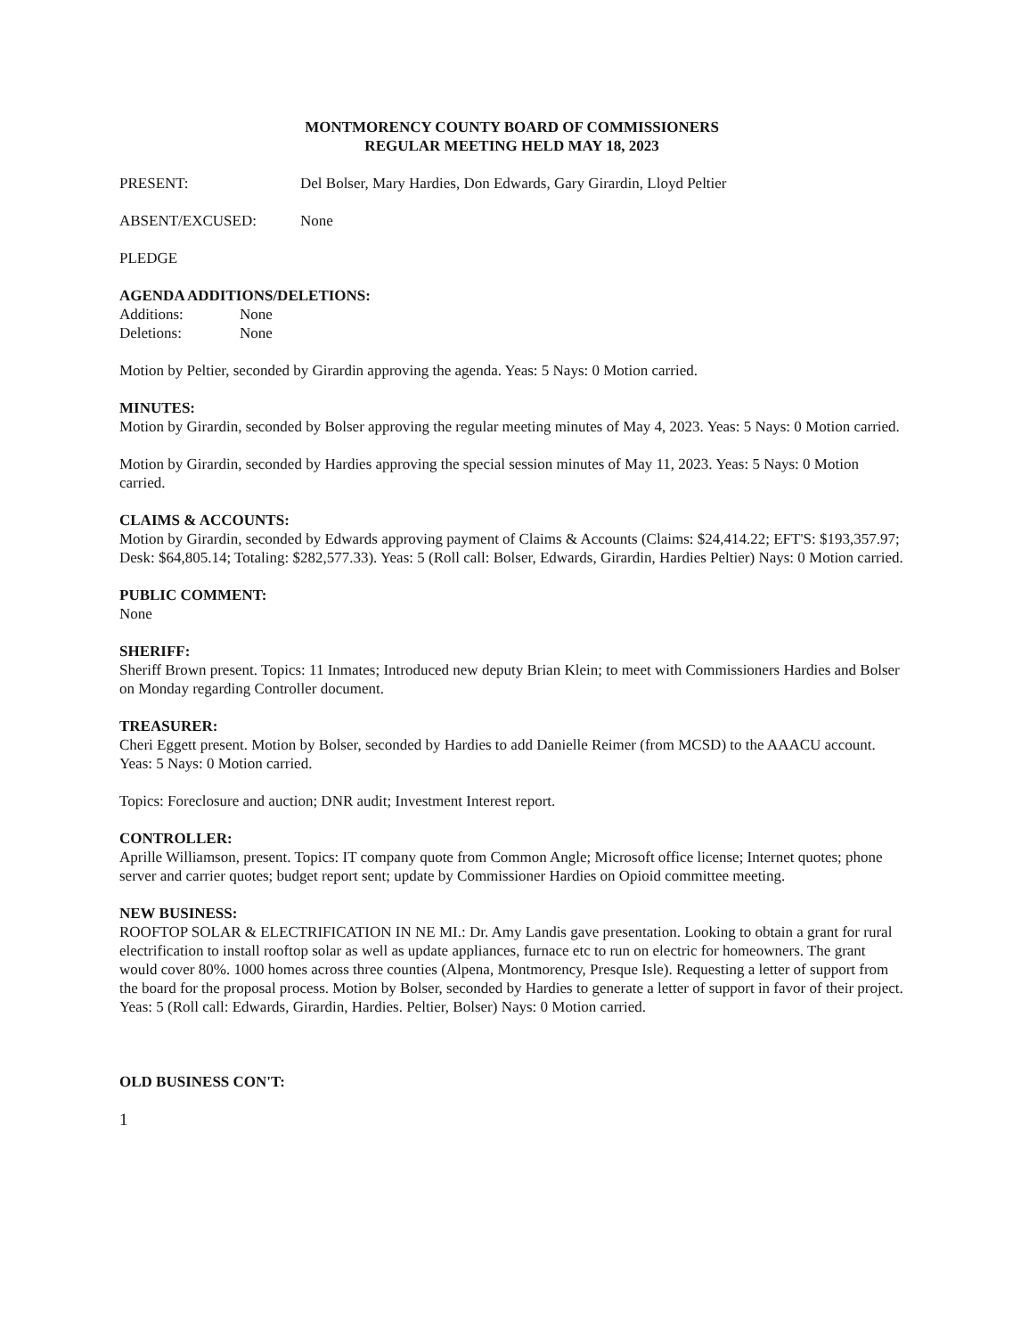MONTMORENCY COUNTY BOARD OF COMMISSIONERS
REGULAR MEETING HELD MAY 18, 2023
PRESENT: Del Bolser, Mary Hardies, Don Edwards, Gary Girardin, Lloyd Peltier
ABSENT/EXCUSED: None
PLEDGE
AGENDA ADDITIONS/DELETIONS:
Additions: None
Deletions: None
Motion by Peltier, seconded by Girardin approving the agenda. Yeas: 5 Nays: 0 Motion carried.
MINUTES:
Motion by Girardin, seconded by Bolser approving the regular meeting minutes of May 4, 2023. Yeas: 5 Nays: 0 Motion carried.
Motion by Girardin, seconded by Hardies approving the special session minutes of May 11, 2023. Yeas: 5 Nays: 0 Motion carried.
CLAIMS & ACCOUNTS:
Motion by Girardin, seconded by Edwards approving payment of Claims & Accounts (Claims: $24,414.22; EFT'S: $193,357.97; Desk: $64,805.14; Totaling: $282,577.33). Yeas: 5 (Roll call: Bolser, Edwards, Girardin, Hardies Peltier) Nays: 0 Motion carried.
PUBLIC COMMENT:
None
SHERIFF:
Sheriff Brown present. Topics: 11 Inmates; Introduced new deputy Brian Klein; to meet with Commissioners Hardies and Bolser on Monday regarding Controller document.
TREASURER:
Cheri Eggett present. Motion by Bolser, seconded by Hardies to add Danielle Reimer (from MCSD) to the AAACU account. Yeas: 5 Nays: 0 Motion carried.
Topics: Foreclosure and auction; DNR audit; Investment Interest report.
CONTROLLER:
Aprille Williamson, present. Topics: IT company quote from Common Angle; Microsoft office license; Internet quotes; phone server and carrier quotes; budget report sent; update by Commissioner Hardies on Opioid committee meeting.
NEW BUSINESS:
ROOFTOP SOLAR & ELECTRIFICATION IN NE MI.: Dr. Amy Landis gave presentation. Looking to obtain a grant for rural electrification to install rooftop solar as well as update appliances, furnace etc to run on electric for homeowners. The grant would cover 80%. 1000 homes across three counties (Alpena, Montmorency, Presque Isle). Requesting a letter of support from the board for the proposal process. Motion by Bolser, seconded by Hardies to generate a letter of support in favor of their project. Yeas: 5 (Roll call: Edwards, Girardin, Hardies. Peltier, Bolser) Nays: 0 Motion carried.
OLD BUSINESS CON'T:
1